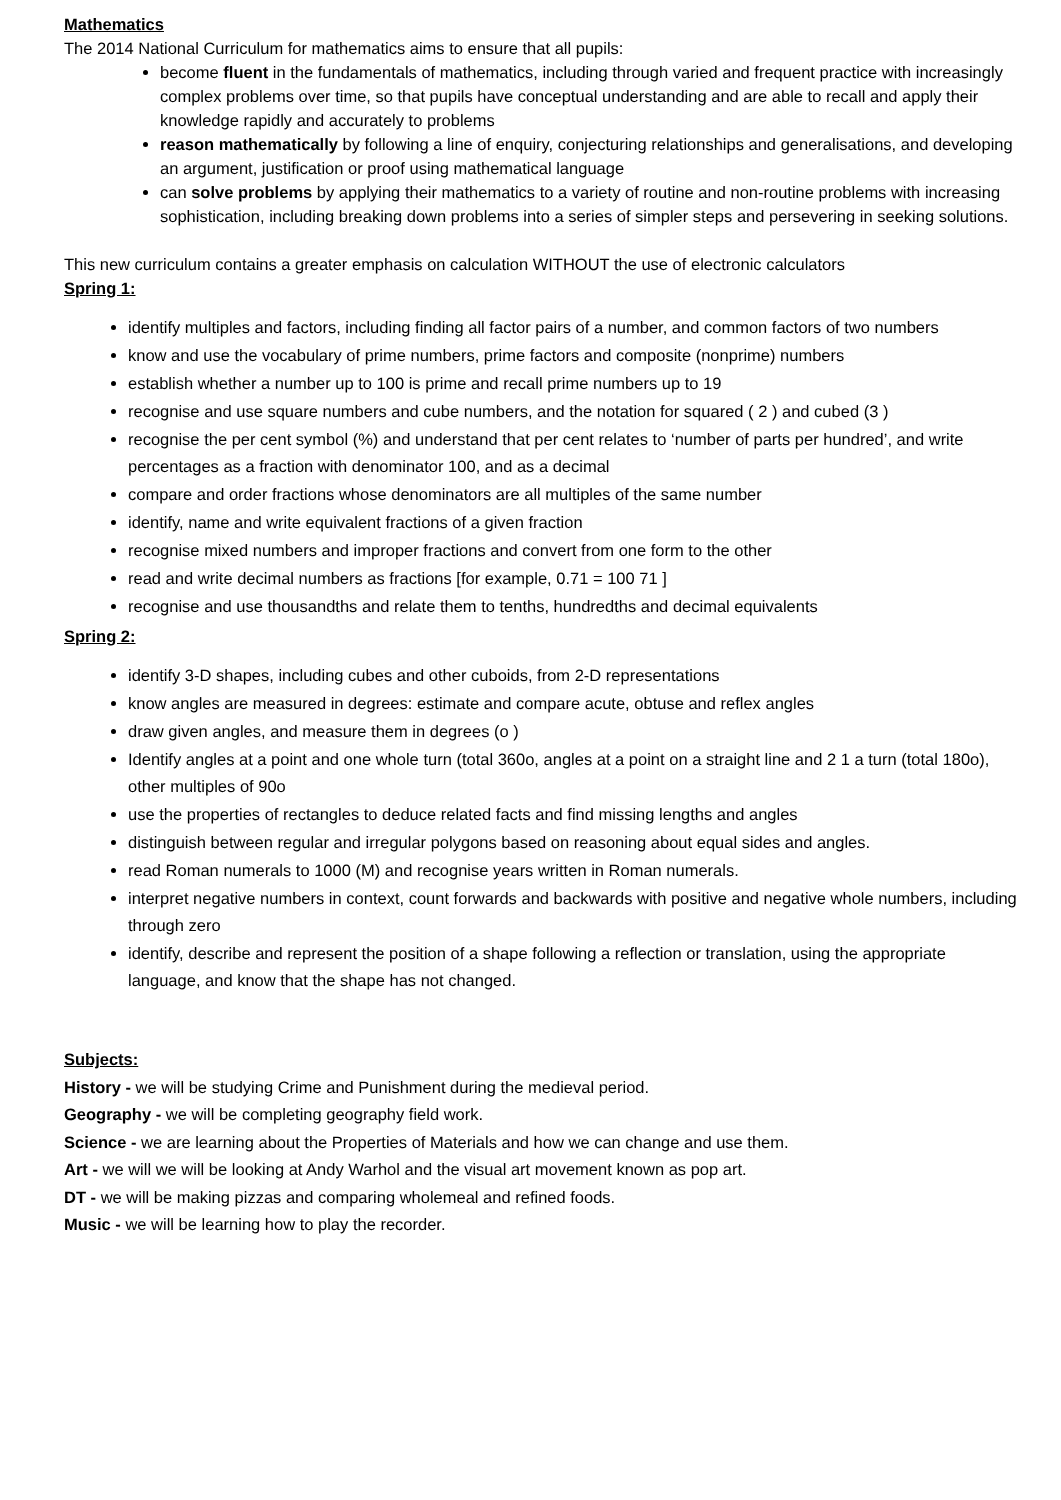Mathematics
The 2014 National Curriculum for mathematics aims to ensure that all pupils:
become fluent in the fundamentals of mathematics, including through varied and frequent practice with increasingly complex problems over time, so that pupils have conceptual understanding and are able to recall and apply their knowledge rapidly and accurately to problems
reason mathematically by following a line of enquiry, conjecturing relationships and generalisations, and developing an argument, justification or proof using mathematical language
can solve problems by applying their mathematics to a variety of routine and non-routine problems with increasing sophistication, including breaking down problems into a series of simpler steps and persevering in seeking solutions.
This new curriculum contains a greater emphasis on calculation WITHOUT the use of electronic calculators
Spring 1:
identify multiples and factors, including finding all factor pairs of a number, and common factors of two numbers
know and use the vocabulary of prime numbers, prime factors and composite (nonprime) numbers
establish whether a number up to 100 is prime and recall prime numbers up to 19
recognise and use square numbers and cube numbers, and the notation for squared ( 2 ) and cubed (3 )
recognise the per cent symbol (%) and understand that per cent relates to ‘number of parts per hundred’, and write percentages as a fraction with denominator 100, and as a decimal
compare and order fractions whose denominators are all multiples of the same number
identify, name and write equivalent fractions of a given fraction
recognise mixed numbers and improper fractions and convert from one form to the other
read and write decimal numbers as fractions [for example, 0.71 = 100 71 ]
recognise and use thousandths and relate them to tenths, hundredths and decimal equivalents
Spring 2:
identify 3-D shapes, including cubes and other cuboids, from 2-D representations
know angles are measured in degrees: estimate and compare acute, obtuse and reflex angles
draw given angles, and measure them in degrees (o )
Identify angles at a point and one whole turn (total 360o, angles at a point on a straight line and 2 1 a turn (total 180o), other multiples of 90o
use the properties of rectangles to deduce related facts and find missing lengths and angles
distinguish between regular and irregular polygons based on reasoning about equal sides and angles.
read Roman numerals to 1000 (M) and recognise years written in Roman numerals.
interpret negative numbers in context, count forwards and backwards with positive and negative whole numbers, including through zero
identify, describe and represent the position of a shape following a reflection or translation, using the appropriate language, and know that the shape has not changed.
Subjects:
History - we will be studying Crime and Punishment during the medieval period.
Geography - we will be completing geography field work.
Science - we are learning about the Properties of Materials and how we can change and use them.
Art - we will we will be looking at Andy Warhol and the visual art movement known as pop art.
DT - we will be making pizzas and comparing wholemeal and refined foods.
Music - we will be learning how to play the recorder.